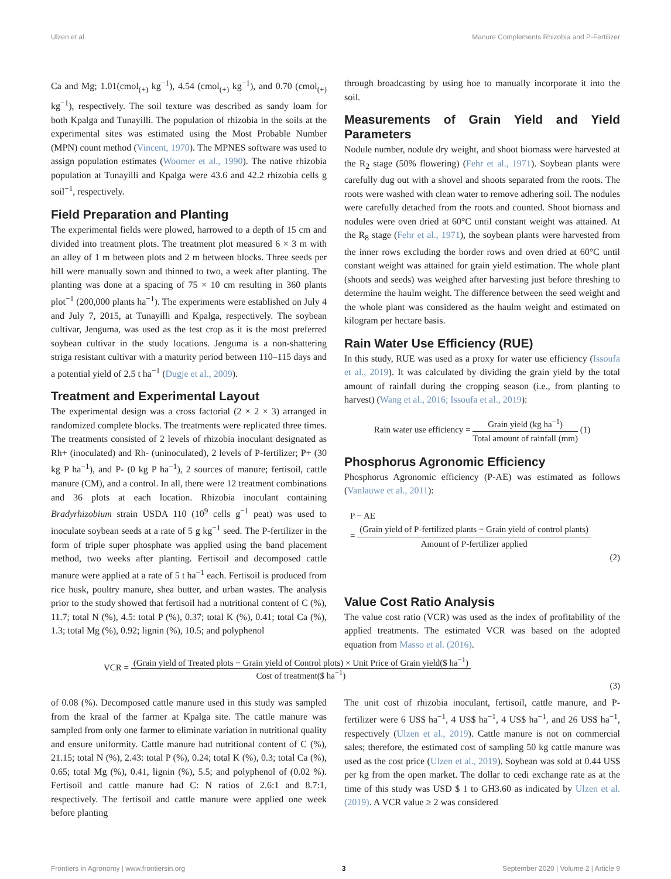Ulzen et al. Manure Complements Rhizobia and P-Fertilizer
Ca and Mg; 1.01(cmol<sub>(+)</sub> kg<sup>−1</sup>), 4.54 (cmol<sub>(+)</sub> kg<sup>−1</sup>), and 0.70 (cmol<sub>(+)</sub> kg<sup>−1</sup>), respectively. The soil texture was described as sandy loam for both Kpalga and Tunayilli. The population of rhizobia in the soils at the experimental sites was estimated using the Most Probable Number (MPN) count method (Vincent, 1970). The MPNES software was used to assign population estimates (Woomer et al., 1990). The native rhizobia population at Tunayilli and Kpalga were 43.6 and 42.2 rhizobia cells g soil<sup>−1</sup>, respectively.
Field Preparation and Planting
The experimental fields were plowed, harrowed to a depth of 15 cm and divided into treatment plots. The treatment plot measured 6 × 3 m with an alley of 1 m between plots and 2 m between blocks. Three seeds per hill were manually sown and thinned to two, a week after planting. The planting was done at a spacing of 75 × 10 cm resulting in 360 plants plot<sup>−1</sup> (200,000 plants ha<sup>−1</sup>). The experiments were established on July 4 and July 7, 2015, at Tunayilli and Kpalga, respectively. The soybean cultivar, Jenguma, was used as the test crop as it is the most preferred soybean cultivar in the study locations. Jenguma is a non-shattering striga resistant cultivar with a maturity period between 110–115 days and a potential yield of 2.5 t ha<sup>−1</sup> (Dugje et al., 2009).
Treatment and Experimental Layout
The experimental design was a cross factorial (2 × 2 × 3) arranged in randomized complete blocks. The treatments were replicated three times. The treatments consisted of 2 levels of rhizobia inoculant designated as Rh+ (inoculated) and Rh- (uninoculated), 2 levels of P-fertilizer; P+ (30 kg P ha<sup>−1</sup>), and P- (0 kg P ha<sup>−1</sup>), 2 sources of manure; fertisoil, cattle manure (CM), and a control. In all, there were 12 treatment combinations and 36 plots at each location. Rhizobia inoculant containing Bradyrhizobium strain USDA 110 (10<sup>9</sup> cells g<sup>−1</sup> peat) was used to inoculate soybean seeds at a rate of 5 g kg<sup>−1</sup> seed. The P-fertilizer in the form of triple super phosphate was applied using the band placement method, two weeks after planting. Fertisoil and decomposed cattle manure were applied at a rate of 5 t ha<sup>−1</sup> each. Fertisoil is produced from rice husk, poultry manure, shea butter, and urban wastes. The analysis prior to the study showed that fertisoil had a nutritional content of C (%), 11.7; total N (%), 4.5: total P (%), 0.37; total K (%), 0.41; total Ca (%), 1.3; total Mg (%), 0.92; lignin (%), 10.5; and polyphenol
through broadcasting by using hoe to manually incorporate it into the soil.
Measurements of Grain Yield and Yield Parameters
Nodule number, nodule dry weight, and shoot biomass were harvested at the R<sub>2</sub> stage (50% flowering) (Fehr et al., 1971). Soybean plants were carefully dug out with a shovel and shoots separated from the roots. The roots were washed with clean water to remove adhering soil. The nodules were carefully detached from the roots and counted. Shoot biomass and nodules were oven dried at 60°C until constant weight was attained. At the R<sub>8</sub> stage (Fehr et al., 1971), the soybean plants were harvested from the inner rows excluding the border rows and oven dried at 60°C until constant weight was attained for grain yield estimation. The whole plant (shoots and seeds) was weighed after harvesting just before threshing to determine the haulm weight. The difference between the seed weight and the whole plant was considered as the haulm weight and estimated on kilogram per hectare basis.
Rain Water Use Efficiency (RUE)
In this study, RUE was used as a proxy for water use efficiency (Issoufa et al., 2019). It was calculated by dividing the grain yield by the total amount of rainfall during the cropping season (i.e., from planting to harvest) (Wang et al., 2016; Issoufa et al., 2019):
Rain water use efficiency = Grain yield (kg ha<sup>−1</sup>) Total amount of rainfall (mm) (1)
Phosphorus Agronomic Efficiency
Phosphorus Agronomic efficiency (P-AE) was estimated as follows (Vanlauwe et al., 2011):
P − AE
= (Grain yield of P-fertilized plants − Grain yield of control plants) Amount of P-fertilizer applied
(2)
Value Cost Ratio Analysis
The value cost ratio (VCR) was used as the index of profitability of the applied treatments. The estimated VCR was based on the adopted equation from Masso et al. (2016).
VCR = (Grain yield of Treated plots − Grain yield of Control plots) × Unit Price of Grain yield($ ha<sup>−1</sup>) Cost of treatment($ ha<sup>−1</sup>)
(3)
of 0.08 (%). Decomposed cattle manure used in this study was sampled from the kraal of the farmer at Kpalga site. The cattle manure was sampled from only one farmer to eliminate variation in nutritional quality and ensure uniformity. Cattle manure had nutritional content of C (%), 21.15; total N (%), 2.43: total P (%), 0.24; total K (%), 0.3; total Ca (%), 0.65; total Mg (%), 0.41, lignin (%), 5.5; and polyphenol of (0.02 %). Fertisoil and cattle manure had C: N ratios of 2.6:1 and 8.7:1, respectively. The fertisoil and cattle manure were applied one week before planting
The unit cost of rhizobia inoculant, fertisoil, cattle manure, and P-fertilizer were 6 US$ ha<sup>−1</sup>, 4 US$ ha<sup>−1</sup>, 4 US$ ha<sup>−1</sup>, and 26 US$ ha<sup>−1</sup>, respectively (Ulzen et al., 2019). Cattle manure is not on commercial sales; therefore, the estimated cost of sampling 50 kg cattle manure was used as the cost price (Ulzen et al., 2019). Soybean was sold at 0.44 US$ per kg from the open market. The dollar to cedi exchange rate as at the time of this study was USD $ 1 to GH3.60 as indicated by Ulzen et al. (2019). A VCR value ≥ 2 was considered
Frontiers in Agronomy | www.frontiersin.org 3 September 2020 | Volume 2 | Article 9